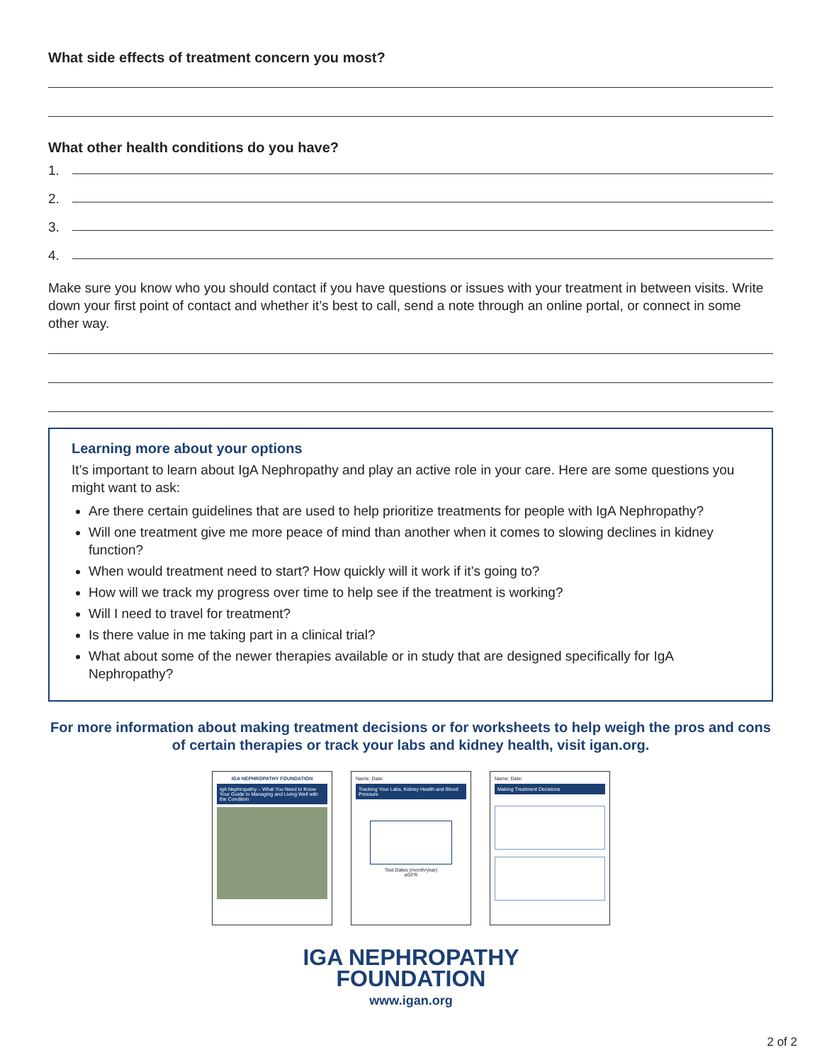What side effects of treatment concern you most?
What other health conditions do you have?
1.
2.
3.
4.
Make sure you know who you should contact if you have questions or issues with your treatment in between visits. Write down your first point of contact and whether it’s best to call, send a note through an online portal, or connect in some other way.
Learning more about your options
It’s important to learn about IgA Nephropathy and play an active role in your care. Here are some questions you might want to ask:
Are there certain guidelines that are used to help prioritize treatments for people with IgA Nephropathy?
Will one treatment give me more peace of mind than another when it comes to slowing declines in kidney function?
When would treatment need to start? How quickly will it work if it’s going to?
How will we track my progress over time to help see if the treatment is working?
Will I need to travel for treatment?
Is there value in me taking part in a clinical trial?
What about some of the newer therapies available or in study that are designed specifically for IgA Nephropathy?
For more information about making treatment decisions or for worksheets to help weigh the pros and cons of certain therapies or track your labs and kidney health, visit igan.org.
IGA NEPHROPATHY FOUNDATION
IgA Nephropathy – What You Need to Know
Your Guide to Managing and Living Well with the Condition
Name: Date:
Tracking Your Labs, Kidney Health and Blood Pressure
Test Dates (month/year)
eGFR
Name: Date:
Making Treatment Decisions
IGA NEPHROPATHY
FOUNDATION
www.igan.org
2 of 2